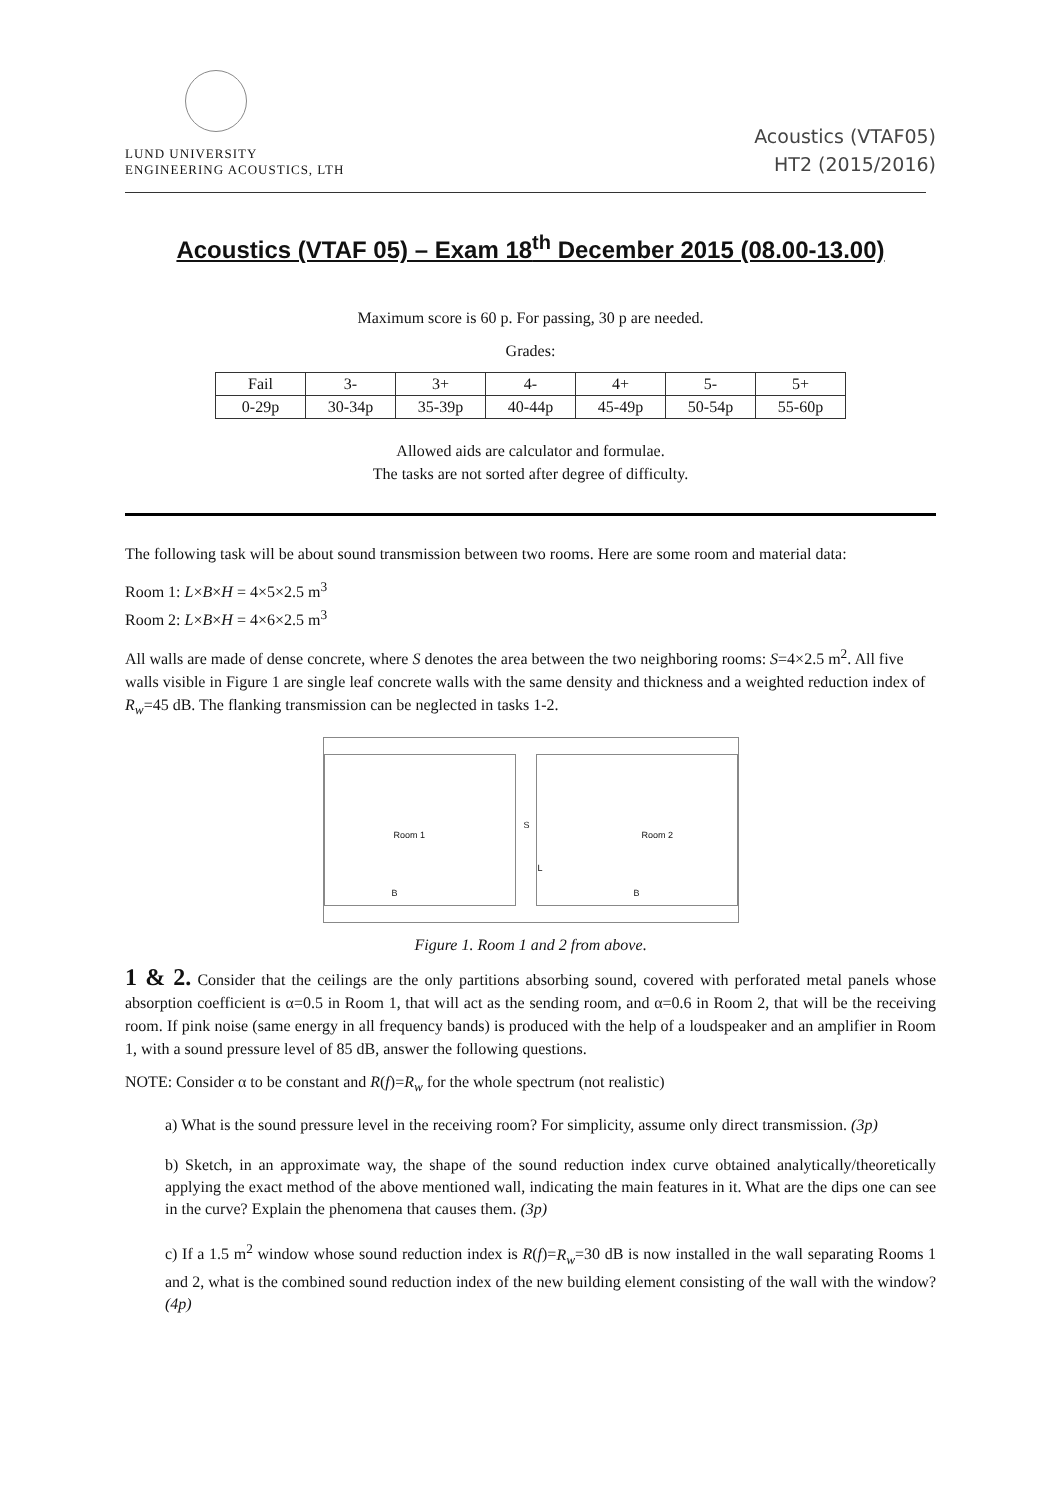LUND UNIVERSITY
ENGINEERING ACOUSTICS, LTH
Acoustics (VTAF05)
HT2 (2015/2016)
Acoustics (VTAF 05) – Exam 18<sup>th</sup> December 2015 (08.00-13.00)
Maximum score is 60 p. For passing, 30 p are needed.
Grades:
| Fail | 3- | 3+ | 4- | 4+ | 5- | 5+ |
| 0-29p | 30-34p | 35-39p | 40-44p | 45-49p | 50-54p | 55-60p |
Allowed aids are calculator and formulae.
The tasks are not sorted after degree of difficulty.
The following task will be about sound transmission between two rooms. Here are some room and material data:
Room 1: L×B×H = 4×5×2.5 m<sup>3</sup>
Room 2: L×B×H = 4×6×2.5 m<sup>3</sup>
All walls are made of dense concrete, where S denotes the area between the two neighboring rooms: S=4×2.5 m<sup>2</sup>. All five walls visible in Figure 1 are single leaf concrete walls with the same density and thickness and a weighted reduction index of R<sub>w</sub>=45 dB. The flanking transmission can be neglected in tasks 1-2.
Room 1
S
Room 2
L
B B
Figure 1. Room 1 and 2 from above.
1 & 2. Consider that the ceilings are the only partitions absorbing sound, covered with perforated metal panels whose absorption coefficient is α=0.5 in Room 1, that will act as the sending room, and α=0.6 in Room 2, that will be the receiving room. If pink noise (same energy in all frequency bands) is produced with the help of a loudspeaker and an amplifier in Room 1, with a sound pressure level of 85 dB, answer the following questions.
NOTE: Consider α to be constant and R(f)=R<sub>w</sub> for the whole spectrum (not realistic)
a) What is the sound pressure level in the receiving room? For simplicity, assume only direct transmission. (3p)
b) Sketch, in an approximate way, the shape of the sound reduction index curve obtained analytically/theoretically applying the exact method of the above mentioned wall, indicating the main features in it. What are the dips one can see in the curve? Explain the phenomena that causes them. (3p)
c) If a 1.5 m<sup>2</sup> window whose sound reduction index is R(f)=R<sub>w</sub>=30 dB is now installed in the wall separating Rooms 1 and 2, what is the combined sound reduction index of the new building element consisting of the wall with the window? (4p)